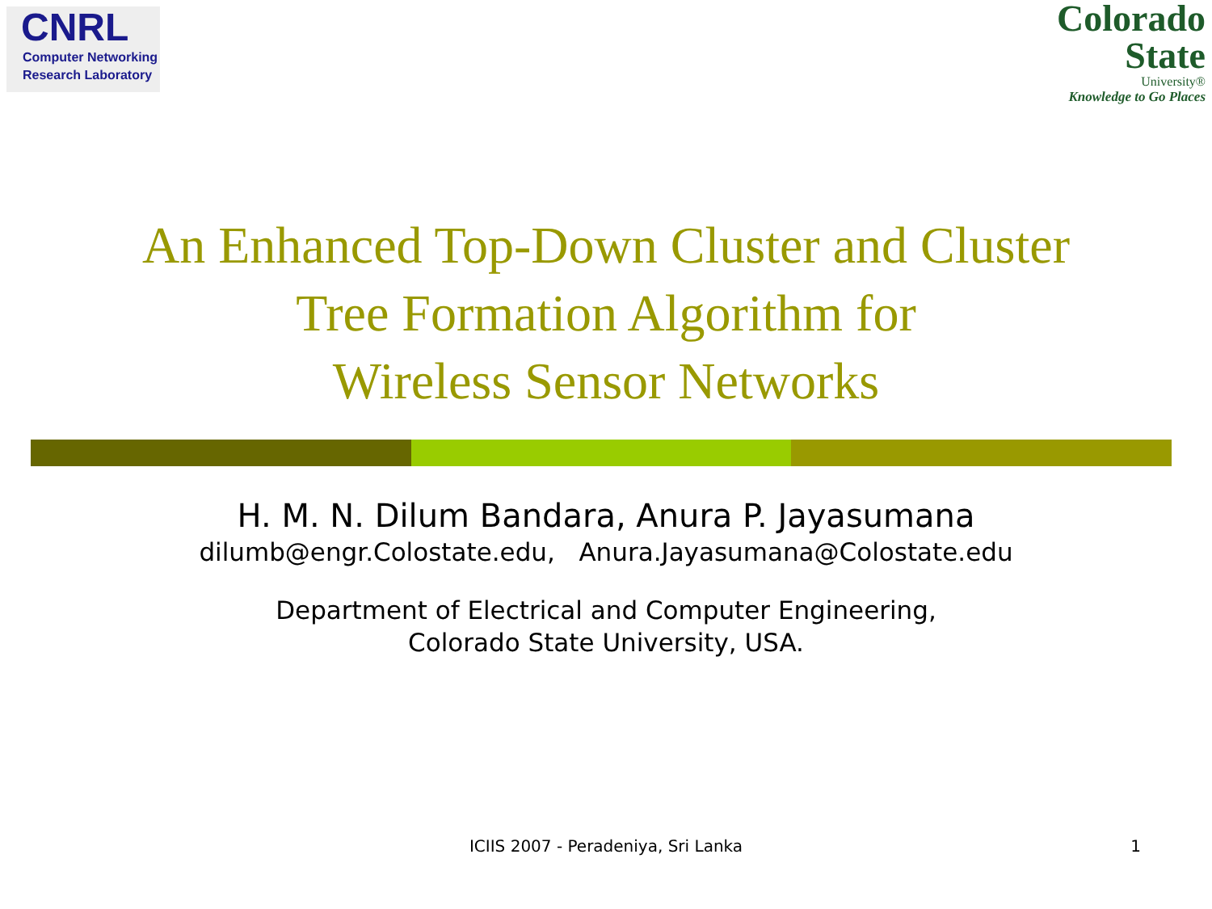CNRL
Computer Networking
Research Laboratory
Colorado
State
University®
Knowledge to Go Places
An Enhanced Top-Down Cluster and Cluster
Tree Formation Algorithm for
Wireless Sensor Networks
H. M. N. Dilum Bandara, Anura P. Jayasumana
dilumb@engr.Colostate.edu, Anura.Jayasumana@Colostate.edu
Department of Electrical and Computer Engineering,
Colorado State University, USA.
ICIIS 2007 - Peradeniya, Sri Lanka 1